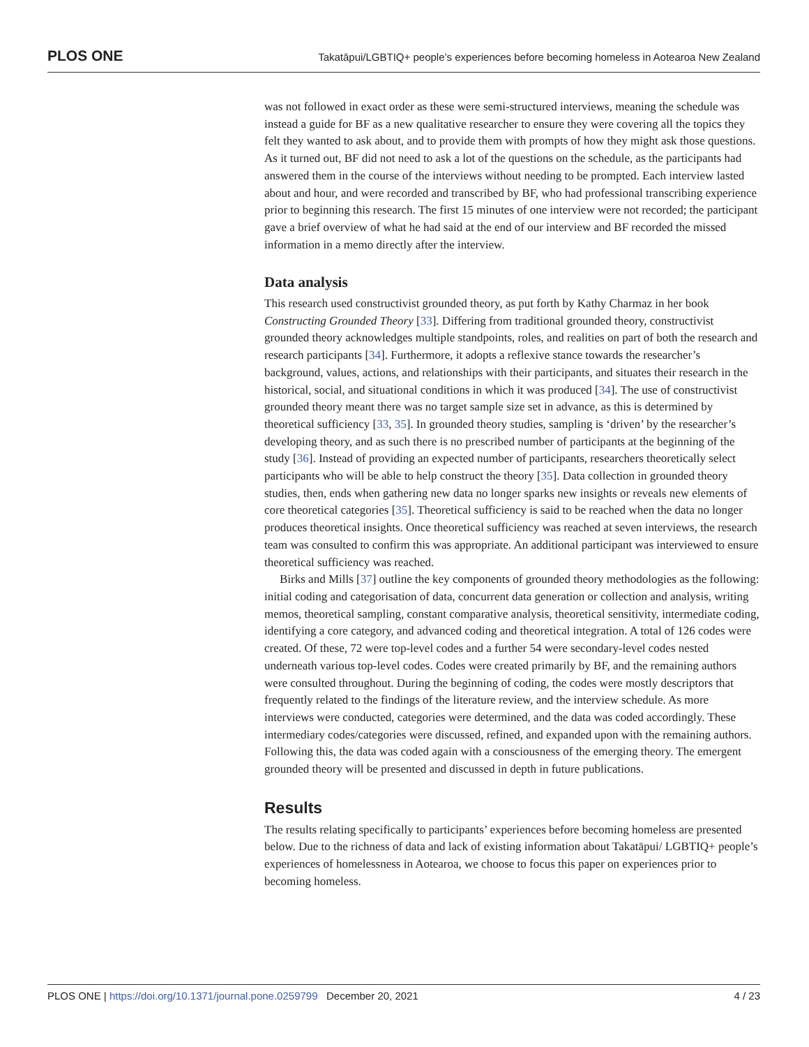PLOS ONE Takatāpui/LGBTIQ+ people’s experiences before becoming homeless in Aotearoa New Zealand
was not followed in exact order as these were semi-structured interviews, meaning the schedule was instead a guide for BF as a new qualitative researcher to ensure they were covering all the topics they felt they wanted to ask about, and to provide them with prompts of how they might ask those questions. As it turned out, BF did not need to ask a lot of the questions on the schedule, as the participants had answered them in the course of the interviews without needing to be prompted. Each interview lasted about and hour, and were recorded and transcribed by BF, who had professional transcribing experience prior to beginning this research. The first 15 minutes of one interview were not recorded; the participant gave a brief overview of what he had said at the end of our interview and BF recorded the missed information in a memo directly after the interview.
Data analysis
This research used constructivist grounded theory, as put forth by Kathy Charmaz in her book Constructing Grounded Theory [33]. Differing from traditional grounded theory, constructivist grounded theory acknowledges multiple standpoints, roles, and realities on part of both the research and research participants [34]. Furthermore, it adopts a reflexive stance towards the researcher’s background, values, actions, and relationships with their participants, and situates their research in the historical, social, and situational conditions in which it was produced [34]. The use of constructivist grounded theory meant there was no target sample size set in advance, as this is determined by theoretical sufficiency [33, 35]. In grounded theory studies, sampling is ‘driven’ by the researcher’s developing theory, and as such there is no prescribed number of participants at the beginning of the study [36]. Instead of providing an expected number of participants, researchers theoretically select participants who will be able to help construct the theory [35]. Data collection in grounded theory studies, then, ends when gathering new data no longer sparks new insights or reveals new elements of core theoretical categories [35]. Theoretical sufficiency is said to be reached when the data no longer produces theoretical insights. Once theoretical sufficiency was reached at seven interviews, the research team was consulted to confirm this was appropriate. An additional participant was interviewed to ensure theoretical sufficiency was reached.
Birks and Mills [37] outline the key components of grounded theory methodologies as the following: initial coding and categorisation of data, concurrent data generation or collection and analysis, writing memos, theoretical sampling, constant comparative analysis, theoretical sensitivity, intermediate coding, identifying a core category, and advanced coding and theoretical integration. A total of 126 codes were created. Of these, 72 were top-level codes and a further 54 were secondary-level codes nested underneath various top-level codes. Codes were created primarily by BF, and the remaining authors were consulted throughout. During the beginning of coding, the codes were mostly descriptors that frequently related to the findings of the literature review, and the interview schedule. As more interviews were conducted, categories were determined, and the data was coded accordingly. These intermediary codes/categories were discussed, refined, and expanded upon with the remaining authors. Following this, the data was coded again with a consciousness of the emerging theory. The emergent grounded theory will be presented and discussed in depth in future publications.
Results
The results relating specifically to participants’ experiences before becoming homeless are presented below. Due to the richness of data and lack of existing information about Takatāpui/ LGBTIQ+ people’s experiences of homelessness in Aotearoa, we choose to focus this paper on experiences prior to becoming homeless.
PLOS ONE | https://doi.org/10.1371/journal.pone.0259799 December 20, 2021 4 / 23